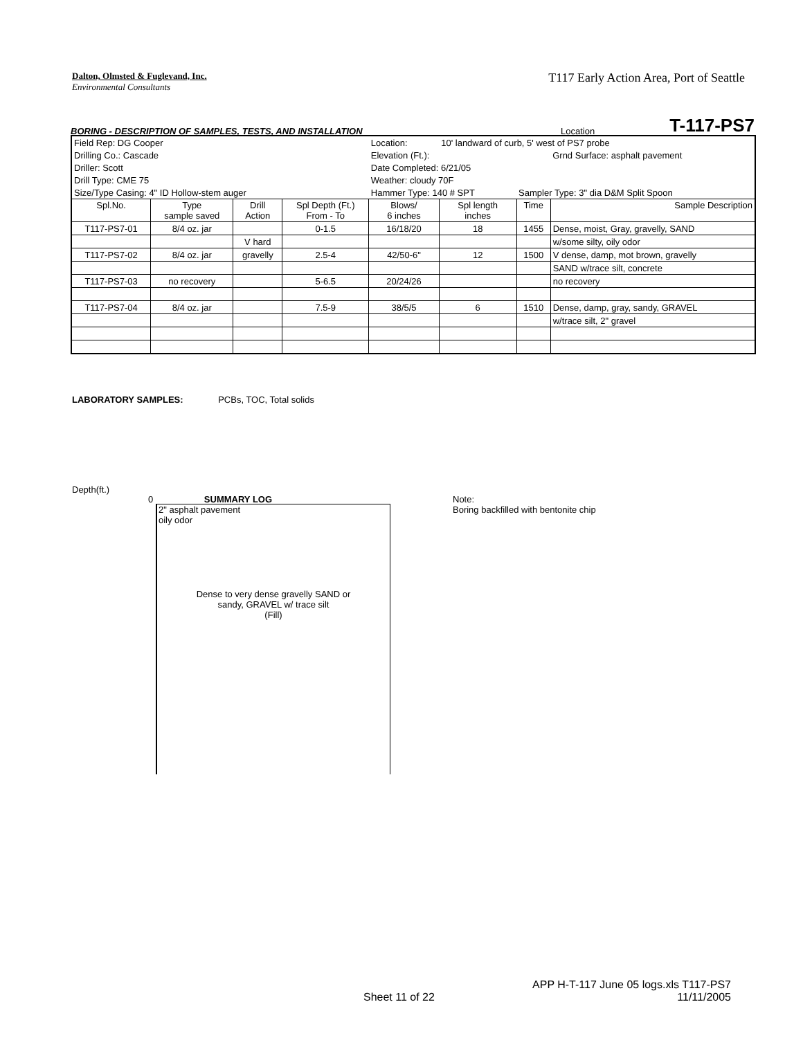Dalton, Olmsted & Fuglevand, Inc.
Environmental Consultants
T117 Early Action Area, Port of Seattle
BORING - DESCRIPTION OF SAMPLES, TESTS, AND INSTALLATION Location T-117-PS7
| Field Rep: DG Cooper | | | | Location: | 10' landward of curb, 5' west of PS7 probe | | |
| Drilling Co.: Cascade | | | | Elevation (Ft.): | | | Grnd Surface: asphalt pavement |
| Driller: Scott | | | | Date Completed: 6/21/05 | | | |
| Drill Type: CME 75 | | | | Weather: cloudy 70F | | | |
| Size/Type Casing: 4" ID Hollow-stem auger | | | | Hammer Type: 140 # SPT | | Sampler Type: 3" dia D&M Split Spoon | |
| Spl.No. | Type sample saved | Drill Action | Spl Depth (Ft.) From - To | Blows/ 6 inches | Spl length inches | Time | Sample Description |
| T117-PS7-01 | 8/4 oz. jar | | 0-1.5 | 16/18/20 | 18 | 1455 | Dense, moist, Gray, gravelly, SAND |
| | | V hard | | | | | w/some silty, oily odor |
| T117-PS7-02 | 8/4 oz. jar | gravelly | 2.5-4 | 42/50-6" | 12 | 1500 | V dense, damp, mot brown, gravelly |
| | | | | | | | SAND w/trace silt, concrete |
| T117-PS7-03 | no recovery | | 5-6.5 | 20/24/26 | | | no recovery |
| T117-PS7-04 | 8/4 oz. jar | | 7.5-9 | 38/5/5 | 6 | 1510 | Dense, damp, gray, sandy, GRAVEL |
| | | | | | | | w/trace silt, 2" gravel |
LABORATORY SAMPLES: PCBs, TOC, Total solids
Depth(ft.)
0 SUMMARY LOG
2" asphalt pavement
oily odor
Dense to very dense gravelly SAND or
sandy, GRAVEL w/ trace silt
(Fill)
Note:
Boring backfilled with bentonite chip
Sheet 11 of 22
APP H-T-117 June 05 logs.xls T117-PS7
11/11/2005